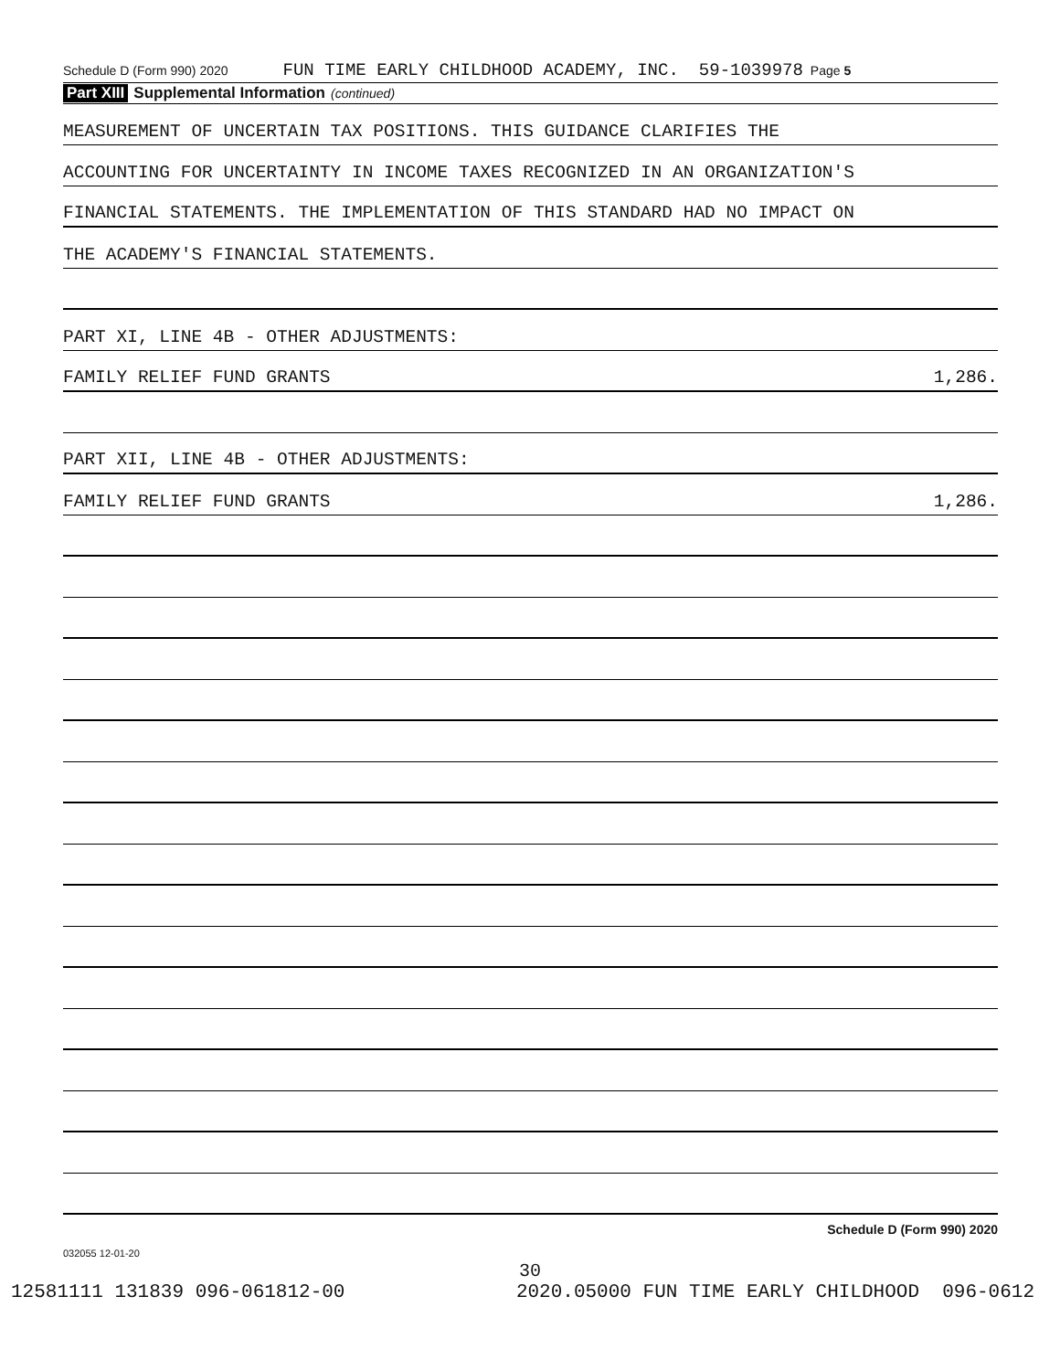Schedule D (Form 990) 2020 FUN TIME EARLY CHILDHOOD ACADEMY, INC. 59-1039978 Page 5
Part XIII Supplemental Information (continued)
MEASUREMENT OF UNCERTAIN TAX POSITIONS. THIS GUIDANCE CLARIFIES THE
ACCOUNTING FOR UNCERTAINTY IN INCOME TAXES RECOGNIZED IN AN ORGANIZATION'S
FINANCIAL STATEMENTS. THE IMPLEMENTATION OF THIS STANDARD HAD NO IMPACT ON
THE ACADEMY'S FINANCIAL STATEMENTS.
PART XI, LINE 4B - OTHER ADJUSTMENTS:
FAMILY RELIEF FUND GRANTS 1,286.
PART XII, LINE 4B - OTHER ADJUSTMENTS:
FAMILY RELIEF FUND GRANTS 1,286.
Schedule D (Form 990) 2020
032055 12-01-20
30
12581111 131839 096-061812-00 2020.05000 FUN TIME EARLY CHILDHOOD 096-0612